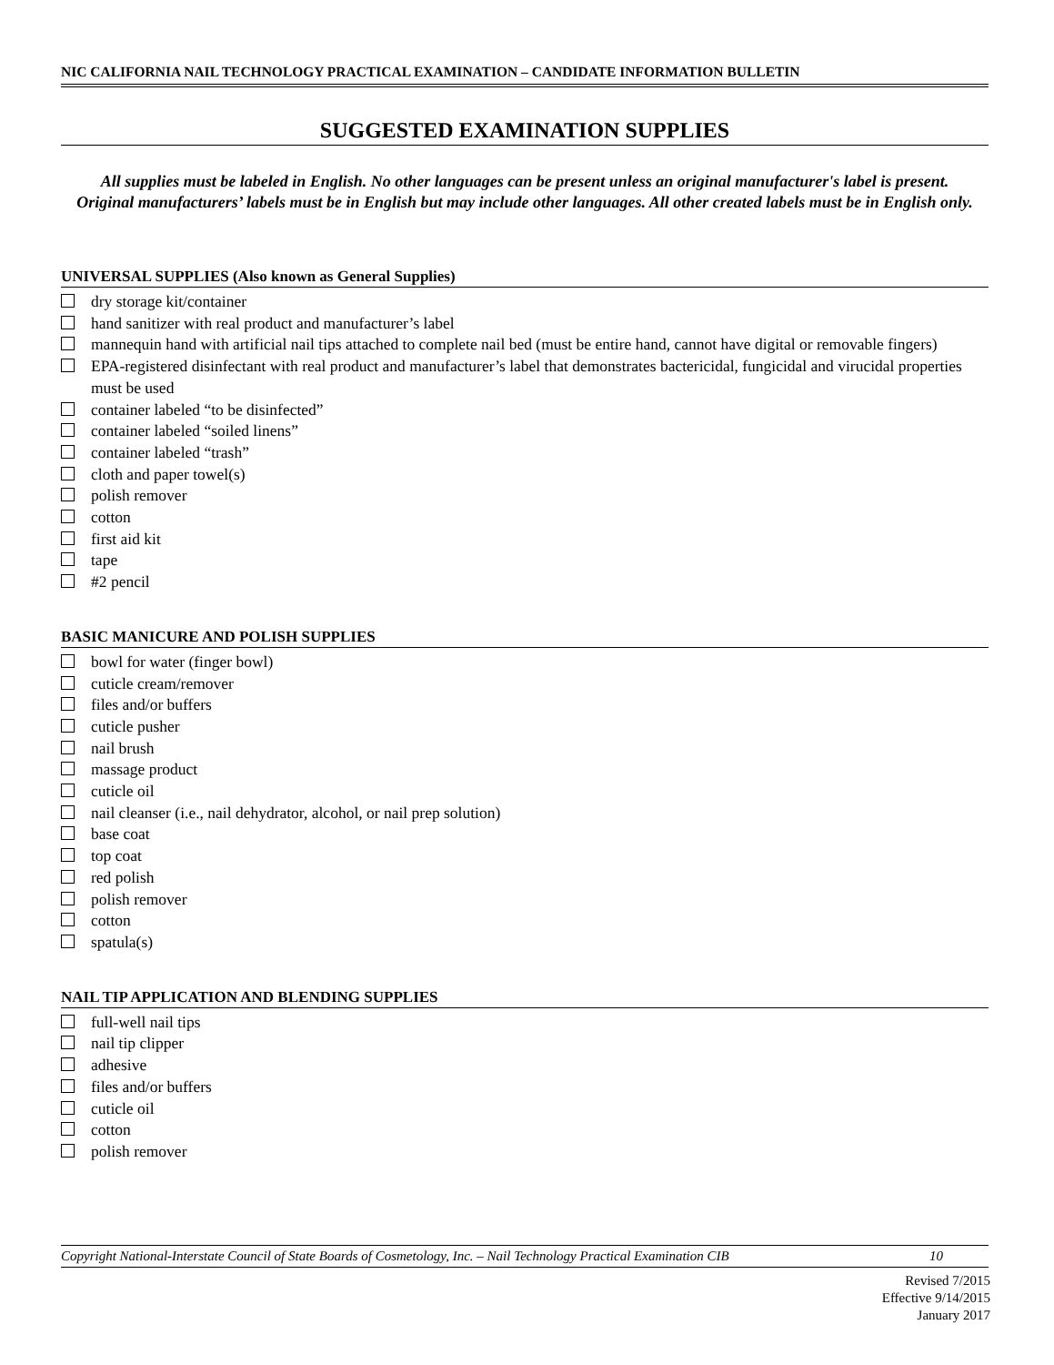NIC CALIFORNIA NAIL TECHNOLOGY PRACTICAL EXAMINATION – CANDIDATE INFORMATION BULLETIN
SUGGESTED EXAMINATION SUPPLIES
All supplies must be labeled in English. No other languages can be present unless an original manufacturer's label is present. Original manufacturers’ labels must be in English but may include other languages. All other created labels must be in English only.
UNIVERSAL SUPPLIES (Also known as General Supplies)
dry storage kit/container
hand sanitizer with real product and manufacturer’s label
mannequin hand with artificial nail tips attached to complete nail bed (must be entire hand, cannot have digital or removable fingers)
EPA-registered disinfectant with real product and manufacturer’s label that demonstrates bactericidal, fungicidal and virucidal properties must be used
container labeled “to be disinfected”
container labeled “soiled linens”
container labeled “trash”
cloth and paper towel(s)
polish remover
cotton
first aid kit
tape
#2 pencil
BASIC MANICURE AND POLISH SUPPLIES
bowl for water (finger bowl)
cuticle cream/remover
files and/or buffers
cuticle pusher
nail brush
massage product
cuticle oil
nail cleanser (i.e., nail dehydrator, alcohol, or nail prep solution)
base coat
top coat
red polish
polish remover
cotton
spatula(s)
NAIL TIP APPLICATION AND BLENDING SUPPLIES
full-well nail tips
nail tip clipper
adhesive
files and/or buffers
cuticle oil
cotton
polish remover
Copyright National-Interstate Council of State Boards of Cosmetology, Inc. – Nail Technology Practical Examination CIB 10
Revised 7/2015
Effective 9/14/2015
January 2017